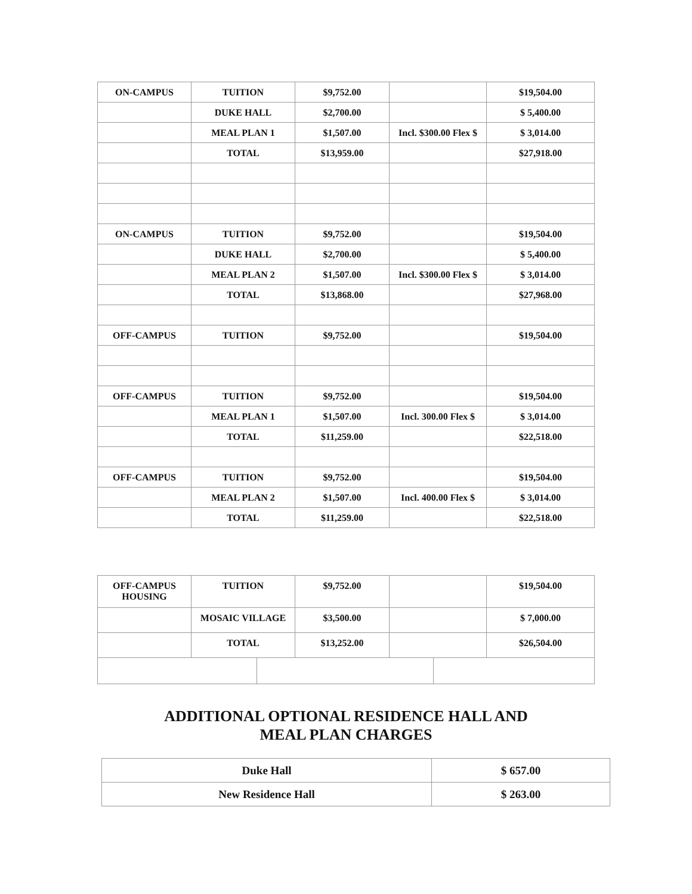| ON-CAMPUS | TUITION | $9,752.00 | | $19,504.00 |
| | DUKE HALL | $2,700.00 | | $ 5,400.00 |
| | MEAL PLAN 1 | $1,507.00 | Incl. $300.00 Flex $ | $ 3,014.00 |
| | TOTAL | $13,959.00 | | $27,918.00 |
| ON-CAMPUS | TUITION | $9,752.00 | | $19,504.00 |
| | DUKE HALL | $2,700.00 | | $ 5,400.00 |
| | MEAL PLAN 2 | $1,507.00 | Incl. $300.00 Flex $ | $ 3,014.00 |
| | TOTAL | $13,868.00 | | $27,968.00 |
| OFF-CAMPUS | TUITION | $9,752.00 | | $19,504.00 |
| OFF-CAMPUS | TUITION | $9,752.00 | | $19,504.00 |
| | MEAL PLAN 1 | $1,507.00 | Incl. 300.00 Flex $ | $ 3,014.00 |
| | TOTAL | $11,259.00 | | $22,518.00 |
| OFF-CAMPUS | TUITION | $9,752.00 | | $19,504.00 |
| | MEAL PLAN 2 | $1,507.00 | Incl. 400.00 Flex $ | $ 3,014.00 |
| | TOTAL | $11,259.00 | | $22,518.00 |
| OFF-CAMPUS HOUSING | TUITION | | $9,752.00 | | | $19,504.00 |
| | MOSAIC VILLAGE | | $3,500.00 | | | $ 7,000.00 |
| | TOTAL | | $13,252.00 | | | $26,504.00 |
ADDITIONAL OPTIONAL RESIDENCE HALL AND
MEAL PLAN CHARGES
| Duke Hall | $ 657.00 |
| New Residence Hall | $ 263.00 |